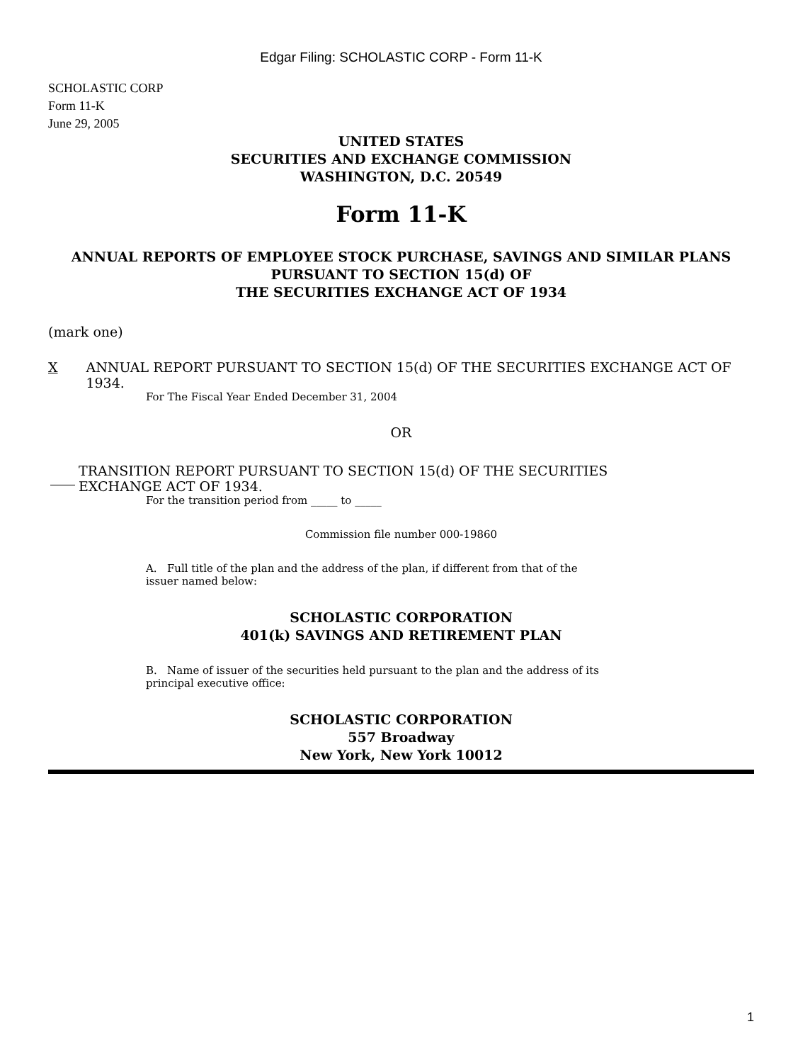Edgar Filing: SCHOLASTIC CORP - Form 11-K
SCHOLASTIC CORP
Form 11-K
June 29, 2005
UNITED STATES
SECURITIES AND EXCHANGE COMMISSION
WASHINGTON, D.C. 20549
Form 11-K
ANNUAL REPORTS OF EMPLOYEE STOCK PURCHASE, SAVINGS AND SIMILAR PLANS
PURSUANT TO SECTION 15(d) OF
THE SECURITIES EXCHANGE ACT OF 1934
(mark one)
X ANNUAL REPORT PURSUANT TO SECTION 15(d) OF THE SECURITIES EXCHANGE ACT OF 1934.
For The Fiscal Year Ended December 31, 2004
OR
TRANSITION REPORT PURSUANT TO SECTION 15(d) OF THE SECURITIES EXCHANGE ACT OF 1934.
For the transition period from _____ to _____
Commission file number 000-19860
A. Full title of the plan and the address of the plan, if different from that of the issuer named below:
SCHOLASTIC CORPORATION
401(k) SAVINGS AND RETIREMENT PLAN
B. Name of issuer of the securities held pursuant to the plan and the address of its principal executive office:
SCHOLASTIC CORPORATION
557 Broadway
New York, New York 10012
1